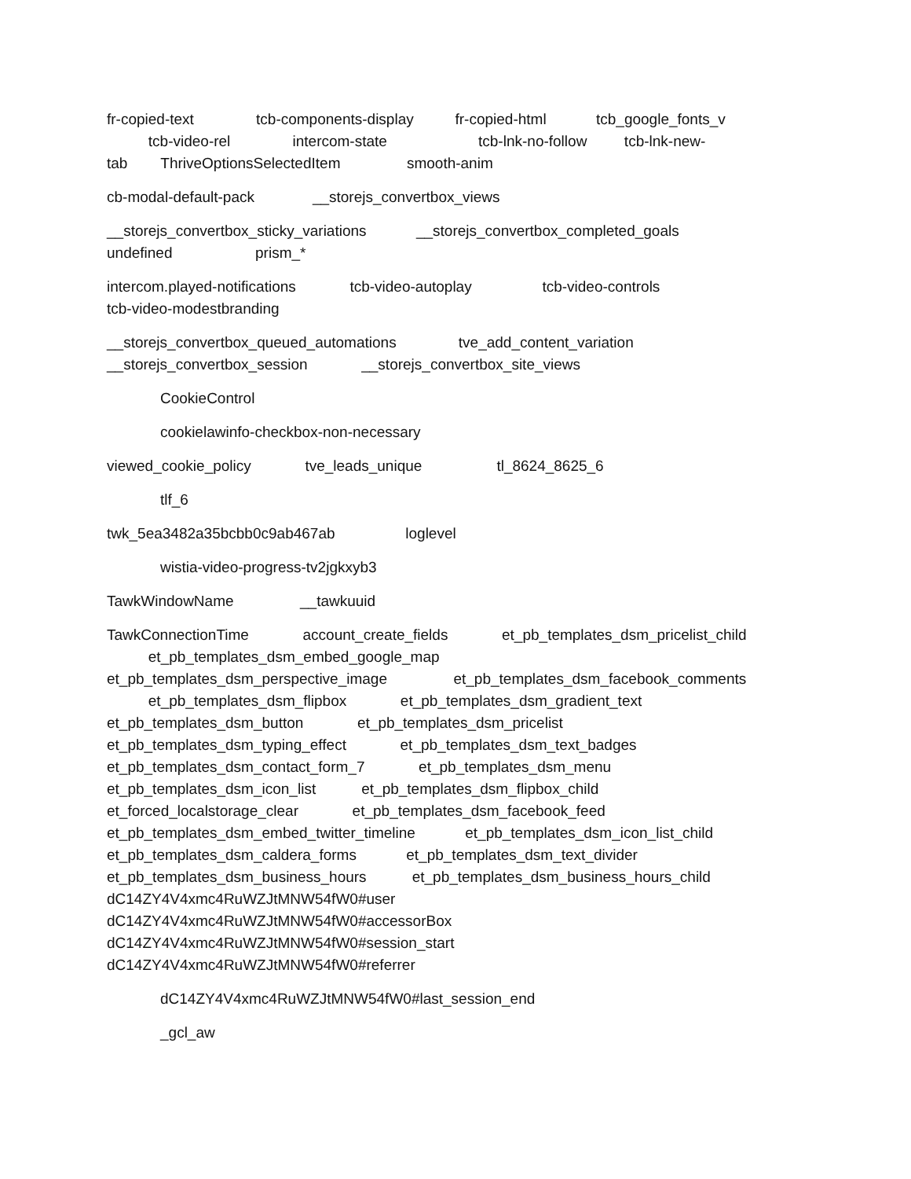fr-copied-text tcb-components-display fr-copied-html tcb_google_fonts_v tcb-video-rel intercom-state tcb-lnk-no-follow tcb-lnk-new- tab ThriveOptionsSelectedItem smooth-anim
cb-modal-default-pack __storejs_convertbox_views
__storejs_convertbox_sticky_variations __storejs_convertbox_completed_goals undefined prism_*
intercom.played-notifications tcb-video-autoplay tcb-video-controls tcb-video-modestbranding
__storejs_convertbox_queued_automations tve_add_content_variation __storejs_convertbox_session __storejs_convertbox_site_views
CookieControl
cookielawinfo-checkbox-non-necessary
viewed_cookie_policy tve_leads_unique tl_8624_8625_6
tlf_6
twk_5ea3482a35bcbb0c9ab467ab loglevel
wistia-video-progress-tv2jgkxyb3
TawkWindowName __tawkuuid
TawkConnectionTime account_create_fields et_pb_templates_dsm_pricelist_child et_pb_templates_dsm_embed_google_map et_pb_templates_dsm_perspective_image et_pb_templates_dsm_facebook_comments et_pb_templates_dsm_flipbox et_pb_templates_dsm_gradient_text et_pb_templates_dsm_button et_pb_templates_dsm_pricelist et_pb_templates_dsm_typing_effect et_pb_templates_dsm_text_badges et_pb_templates_dsm_contact_form_7 et_pb_templates_dsm_menu et_pb_templates_dsm_icon_list et_pb_templates_dsm_flipbox_child et_forced_localstorage_clear et_pb_templates_dsm_facebook_feed et_pb_templates_dsm_embed_twitter_timeline et_pb_templates_dsm_icon_list_child et_pb_templates_dsm_caldera_forms et_pb_templates_dsm_text_divider et_pb_templates_dsm_business_hours et_pb_templates_dsm_business_hours_child dC14ZY4V4xmc4RuWZJtMNW54fW0#user dC14ZY4V4xmc4RuWZJtMNW54fW0#accessorBox dC14ZY4V4xmc4RuWZJtMNW54fW0#session_start dC14ZY4V4xmc4RuWZJtMNW54fW0#referrer
dC14ZY4V4xmc4RuWZJtMNW54fW0#last_session_end
_gcl_aw